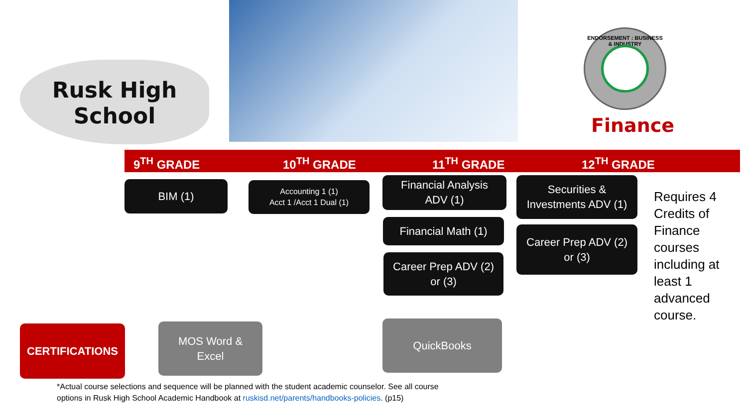Rusk High School
ENDORSEMENT : BUSINESS & INDUSTRY
Finance
9<sup>TH</sup> GRADE 10<sup>TH</sup> GRADE 11<sup>TH</sup> GRADE 12<sup>TH</sup> GRADE
BIM (1)
Accounting 1 (1)
Acct 1 /Acct 1 Dual (1)
Financial Analysis
ADV (1)
Financial Math (1)
Career Prep ADV (2)
or (3)
Securities &
Investments ADV (1)
Career Prep ADV (2)
or (3)
Requires 4 Credits of Finance courses including at least 1 advanced course.
CERTIFICATIONS
MOS Word &
Excel
QuickBooks
*Actual course selections and sequence will be planned with the student academic counselor. See all course
options in Rusk High School Academic Handbook at ruskisd.net/parents/handbooks-policies. (p15)